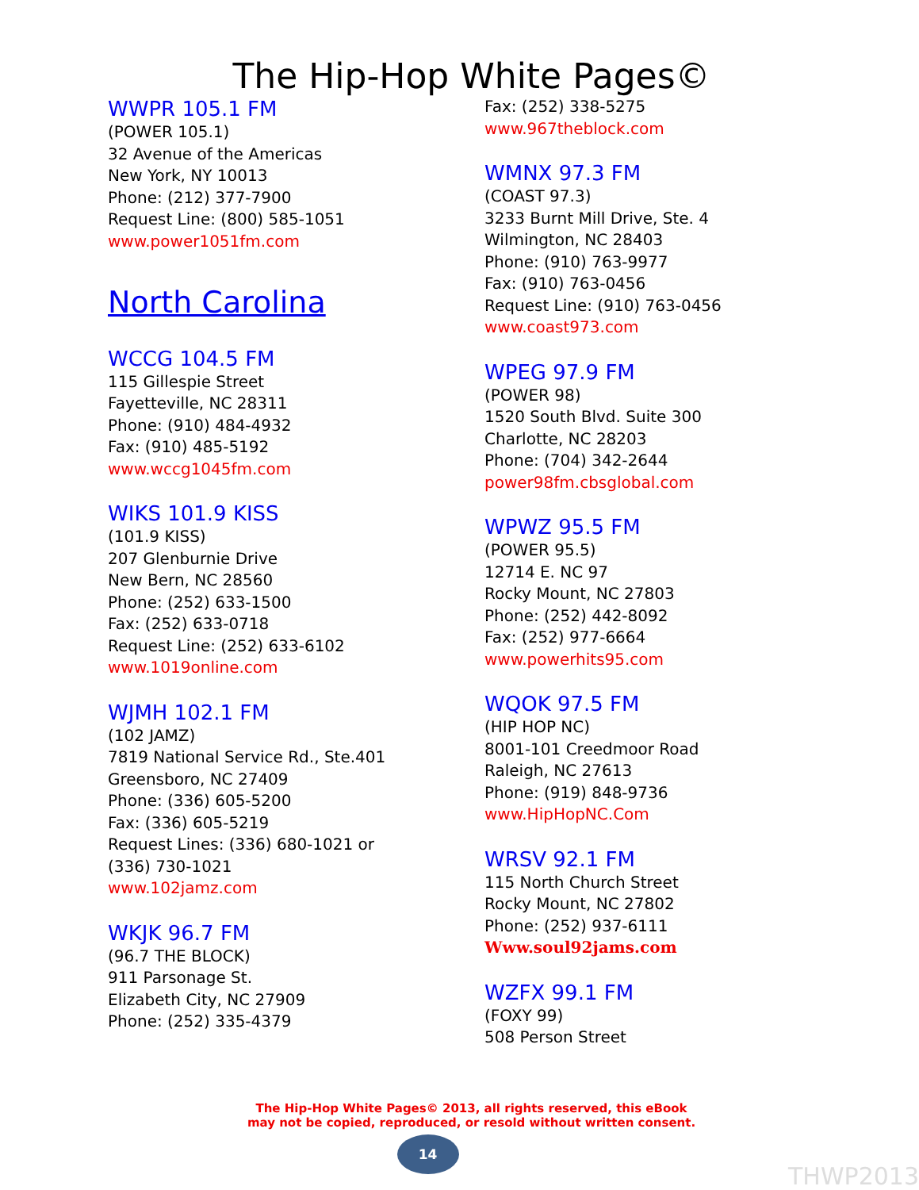The Hip-Hop White Pages©
WWPR 105.1 FM
(POWER 105.1)
32 Avenue of the Americas
New York, NY 10013
Phone: (212) 377-7900
Request Line: (800) 585-1051
www.power1051fm.com
North Carolina
WCCG 104.5 FM
115 Gillespie Street
Fayetteville, NC 28311
Phone: (910) 484-4932
Fax: (910) 485-5192
www.wccg1045fm.com
WIKS 101.9 KISS
(101.9 KISS)
207 Glenburnie Drive
New Bern, NC 28560
Phone: (252) 633-1500
Fax: (252) 633-0718
Request Line: (252) 633-6102
www.1019online.com
WJMH 102.1 FM
(102 JAMZ)
7819 National Service Rd., Ste.401
Greensboro, NC 27409
Phone: (336) 605-5200
Fax: (336) 605-5219
Request Lines: (336) 680-1021 or
(336) 730-1021
www.102jamz.com
WKJK 96.7 FM
(96.7 THE BLOCK)
911 Parsonage St.
Elizabeth City, NC 27909
Phone: (252) 335-4379
Fax: (252) 338-5275
www.967theblock.com
WMNX 97.3 FM
(COAST 97.3)
3233 Burnt Mill Drive, Ste. 4
Wilmington, NC 28403
Phone: (910) 763-9977
Fax: (910) 763-0456
Request Line: (910) 763-0456
www.coast973.com
WPEG 97.9 FM
(POWER 98)
1520 South Blvd. Suite 300
Charlotte, NC 28203
Phone: (704) 342-2644
power98fm.cbsglobal.com
WPWZ 95.5 FM
(POWER 95.5)
12714 E. NC 97
Rocky Mount, NC 27803
Phone: (252) 442-8092
Fax: (252) 977-6664
www.powerhits95.com
WQOK 97.5 FM
(HIP HOP NC)
8001-101 Creedmoor Road
Raleigh, NC 27613
Phone: (919) 848-9736
www.HipHopNC.Com
WRSV 92.1 FM
115 North Church Street
Rocky Mount, NC 27802
Phone: (252) 937-6111
Www.soul92jams.com
WZFX 99.1 FM
(FOXY 99)
508 Person Street
The Hip-Hop White Pages© 2013, all rights reserved, this eBook
may not be copied, reproduced, or resold without written consent.
14
THWP2013